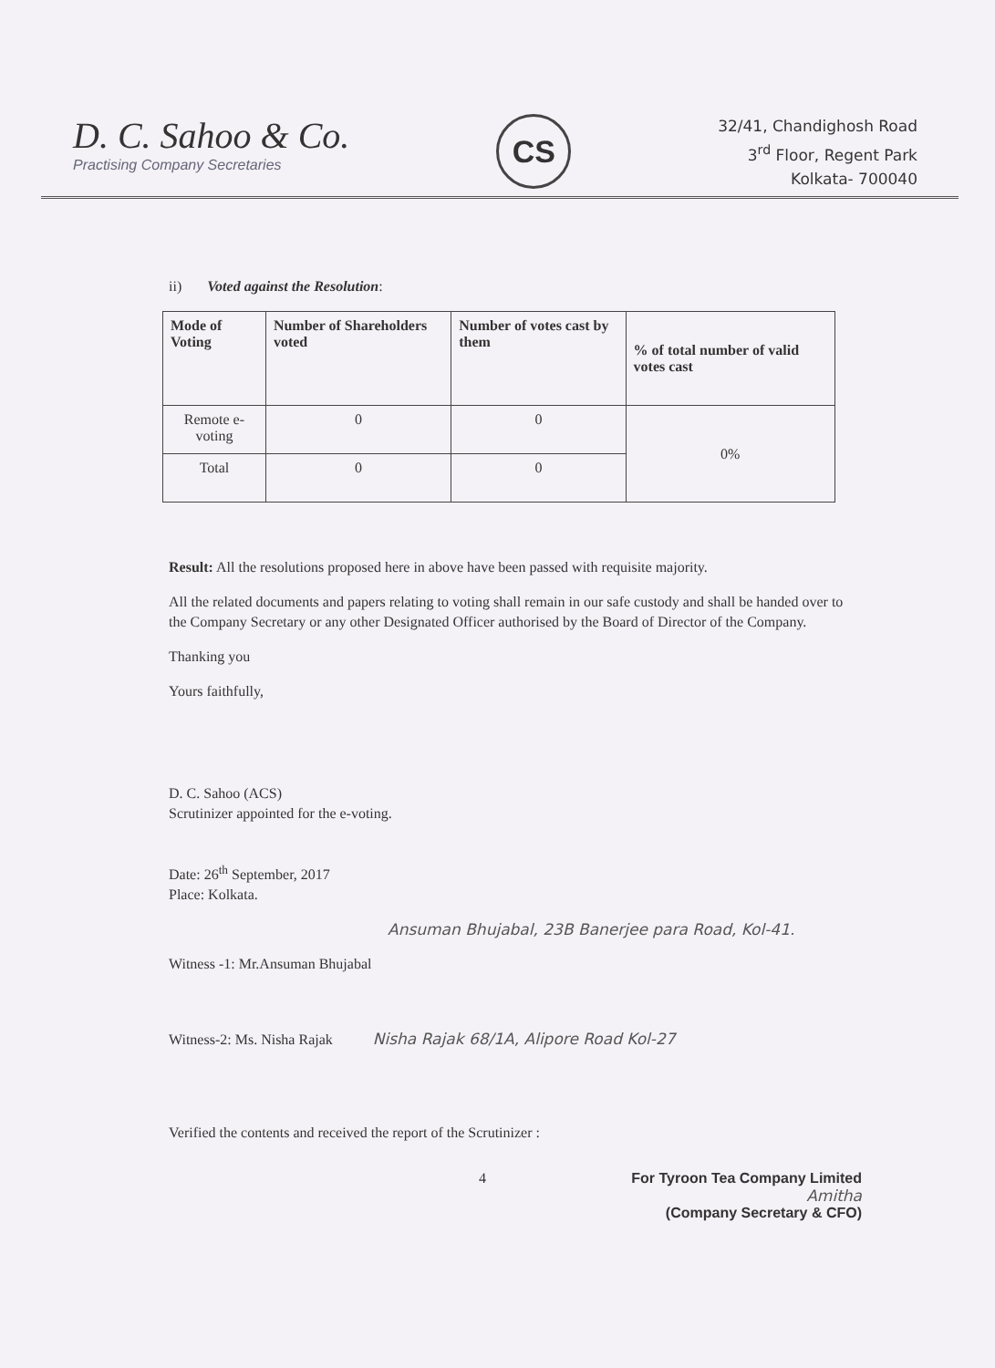D. C. Sahoo & Co.
Practising Company Secretaries
CS
32/41, Chandighosh Road
3<sup>rd</sup> Floor, Regent Park
Kolkata- 700040
ii) Voted against the Resolution:
| Mode of Voting | Number of Shareholders voted | Number of votes cast by them | % of total number of valid votes cast |
| --- | --- | --- | --- |
| Remote e-voting | 0 | 0 | 0% |
| Total | 0 | 0 | |
Result: All the resolutions proposed here in above have been passed with requisite majority.
All the related documents and papers relating to voting shall remain in our safe custody and shall be handed over to the Company Secretary or any other Designated Officer authorised by the Board of Director of the Company.
Thanking you
Yours faithfully,
D. C. Sahoo (ACS)
Scrutinizer appointed for the e-voting.
Date: 26<sup>th</sup> September, 2017
Place: Kolkata.
Ansuman Bhujabal, 23B Banerjee para Road, Kol-41.
Witness -1: Mr.Ansuman Bhujabal
Witness-2: Ms. Nisha Rajak Nisha Rajak 68/1A, Alipore Road Kol-27
Verified the contents and received the report of the Scrutinizer :
4 For Tyroon Tea Company Limited
Amitha
(Company Secretary & CFO)